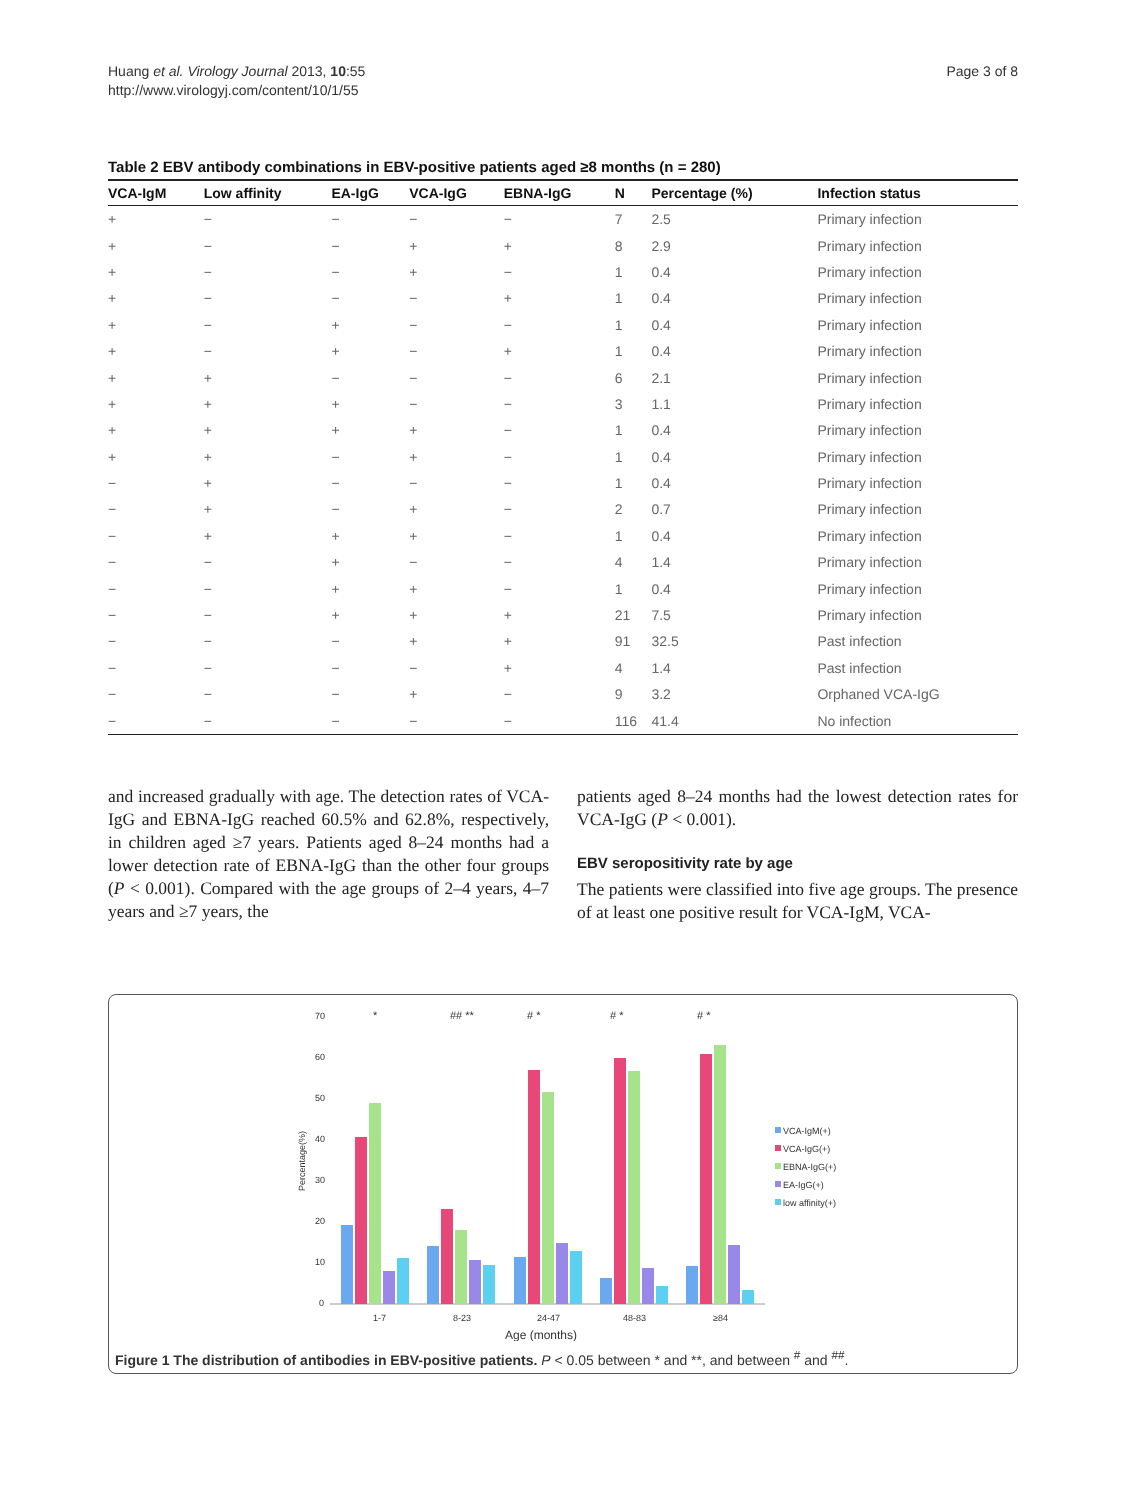Huang et al. Virology Journal 2013, 10:55
http://www.virologyj.com/content/10/1/55
Page 3 of 8
Table 2 EBV antibody combinations in EBV-positive patients aged ≥8 months (n = 280)
| VCA-IgM | Low affinity | EA-IgG | VCA-IgG | EBNA-IgG | N | Percentage (%) | Infection status |
| --- | --- | --- | --- | --- | --- | --- | --- |
| + | − | − | − | − | 7 | 2.5 | Primary infection |
| + | − | − | + | + | 8 | 2.9 | Primary infection |
| + | − | − | + | − | 1 | 0.4 | Primary infection |
| + | − | − | − | + | 1 | 0.4 | Primary infection |
| + | − | + | − | − | 1 | 0.4 | Primary infection |
| + | − | + | − | + | 1 | 0.4 | Primary infection |
| + | + | − | − | − | 6 | 2.1 | Primary infection |
| + | + | + | − | − | 3 | 1.1 | Primary infection |
| + | + | + | + | − | 1 | 0.4 | Primary infection |
| + | + | − | + | − | 1 | 0.4 | Primary infection |
| − | + | − | − | − | 1 | 0.4 | Primary infection |
| − | + | − | + | − | 2 | 0.7 | Primary infection |
| − | + | + | + | − | 1 | 0.4 | Primary infection |
| − | − | + | − | − | 4 | 1.4 | Primary infection |
| − | − | + | + | − | 1 | 0.4 | Primary infection |
| − | − | + | + | + | 21 | 7.5 | Primary infection |
| − | − | − | + | + | 91 | 32.5 | Past infection |
| − | − | − | − | + | 4 | 1.4 | Past infection |
| − | − | − | + | − | 9 | 3.2 | Orphaned VCA-IgG |
| − | − | − | − | − | 116 | 41.4 | No infection |
and increased gradually with age. The detection rates of VCA-IgG and EBNA-IgG reached 60.5% and 62.8%, respectively, in children aged ≥7 years. Patients aged 8–24 months had a lower detection rate of EBNA-IgG than the other four groups (P < 0.001). Compared with the age groups of 2–4 years, 4–7 years and ≥7 years, the
patients aged 8–24 months had the lowest detection rates for VCA-IgG (P < 0.001).
EBV seropositivity rate by age
The patients were classified into five age groups. The presence of at least one positive result for VCA-IgM, VCA-
70
60
50
40
30
20
10
0
Percentage(%)
1-7
8-23
24-47
48-83
≥84
Age (months)
*
## **
# *
# *
# *
VCA-IgM(+)
VCA-IgG(+)
EBNA-IgG(+)
EA-IgG(+)
low affinity(+)
Figure 1 The distribution of antibodies in EBV-positive patients. P < 0.05 between * and **, and between <sup>#</sup> and <sup>##</sup>.